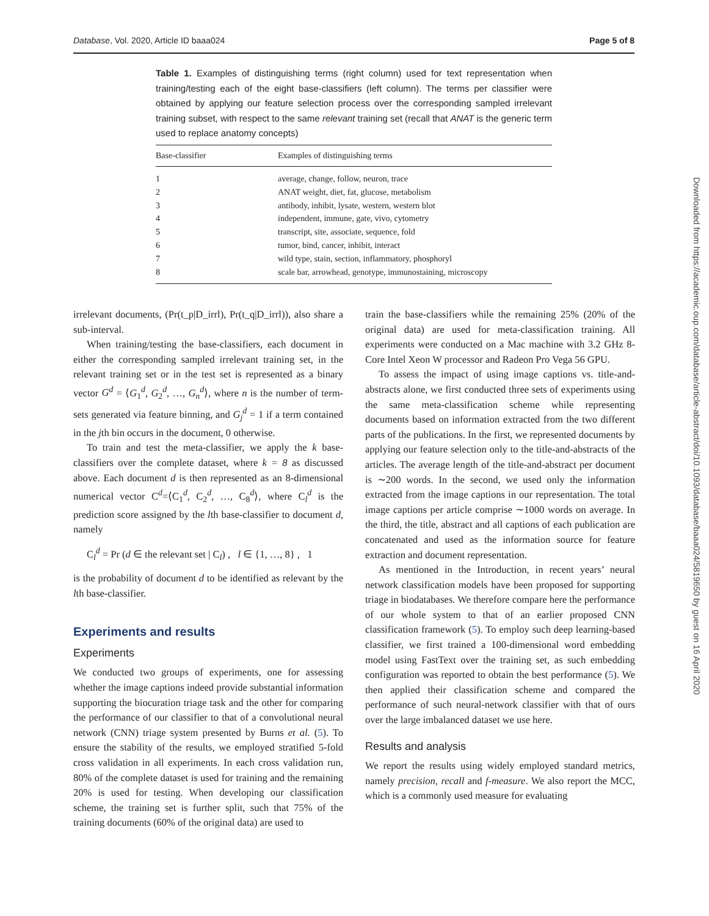Database, Vol. 2020, Article ID baaa024 Page 5 of 8
Table 1. Examples of distinguishing terms (right column) used for text representation when training/testing each of the eight base-classifiers (left column). The terms per classifier were obtained by applying our feature selection process over the corresponding sampled irrelevant training subset, with respect to the same relevant training set (recall that ANAT is the generic term used to replace anatomy concepts)
| Base-classifier | Examples of distinguishing terms |
| --- | --- |
| 1 | average, change, follow, neuron, trace |
| 2 | ANAT weight, diet, fat, glucose, metabolism |
| 3 | antibody, inhibit, lysate, western, western blot |
| 4 | independent, immune, gate, vivo, cytometry |
| 5 | transcript, site, associate, sequence, fold |
| 6 | tumor, bind, cancer, inhibit, interact |
| 7 | wild type, stain, section, inflammatory, phosphoryl |
| 8 | scale bar, arrowhead, genotype, immunostaining, microscopy |
irrelevant documents, (Pr(t_p|D_irrl), Pr(t_q|D_irrl)), also share a sub-interval.
When training/testing the base-classifiers, each document in either the corresponding sampled irrelevant training set, in the relevant training set or in the test set is represented as a binary vector G<sup>d</sup> = ⟨G<sub>1</sub><sup>d</sup>, G<sub>2</sub><sup>d</sup>, …, G<sub>n</sub><sup>d</sup>⟩, where n is the number of term-sets generated via feature binning, and G<sub>j</sub><sup>d</sup> = 1 if a term contained in the jth bin occurs in the document, 0 otherwise.
To train and test the meta-classifier, we apply the k base-classifiers over the complete dataset, where k = 8 as discussed above. Each document d is then represented as an 8-dimensional numerical vector C<sup>d</sup>=⟨C<sub>1</sub><sup>d</sup>, C<sub>2</sub><sup>d</sup>, …, C<sub>8</sub><sup>d</sup>⟩, where C<sub>l</sub><sup>d</sup> is the prediction score assigned by the lth base-classifier to document d, namely
C<sub>l</sub><sup>d</sup> = Pr (d ∈ the relevant set | C<sub>l</sub>) , l ∈ {1, …, 8} , 1
is the probability of document d to be identified as relevant by the lth base-classifier.
Experiments and results
Experiments
We conducted two groups of experiments, one for assessing whether the image captions indeed provide substantial information supporting the biocuration triage task and the other for comparing the performance of our classifier to that of a convolutional neural network (CNN) triage system presented by Burns et al. (5). To ensure the stability of the results, we employed stratified 5-fold cross validation in all experiments. In each cross validation run, 80% of the complete dataset is used for training and the remaining 20% is used for testing. When developing our classification scheme, the training set is further split, such that 75% of the training documents (60% of the original data) are used to
train the base-classifiers while the remaining 25% (20% of the original data) are used for meta-classification training. All experiments were conducted on a Mac machine with 3.2 GHz 8-Core Intel Xeon W processor and Radeon Pro Vega 56 GPU.
To assess the impact of using image captions vs. title-and-abstracts alone, we first conducted three sets of experiments using the same meta-classification scheme while representing documents based on information extracted from the two different parts of the publications. In the first, we represented documents by applying our feature selection only to the title-and-abstracts of the articles. The average length of the title-and-abstract per document is ∼200 words. In the second, we used only the information extracted from the image captions in our representation. The total image captions per article comprise ∼1000 words on average. In the third, the title, abstract and all captions of each publication are concatenated and used as the information source for feature extraction and document representation.
As mentioned in the Introduction, in recent years’ neural network classification models have been proposed for supporting triage in biodatabases. We therefore compare here the performance of our whole system to that of an earlier proposed CNN classification framework (5). To employ such deep learning-based classifier, we first trained a 100-dimensional word embedding model using FastText over the training set, as such embedding configuration was reported to obtain the best performance (5). We then applied their classification scheme and compared the performance of such neural-network classifier with that of ours over the large imbalanced dataset we use here.
Results and analysis
We report the results using widely employed standard metrics, namely precision, recall and f-measure. We also report the MCC, which is a commonly used measure for evaluating
Downloaded from https://academic.oup.com/database/article-abstract/doi/10.1093/database/baaa024/5819650 by guest on 16 April 2020